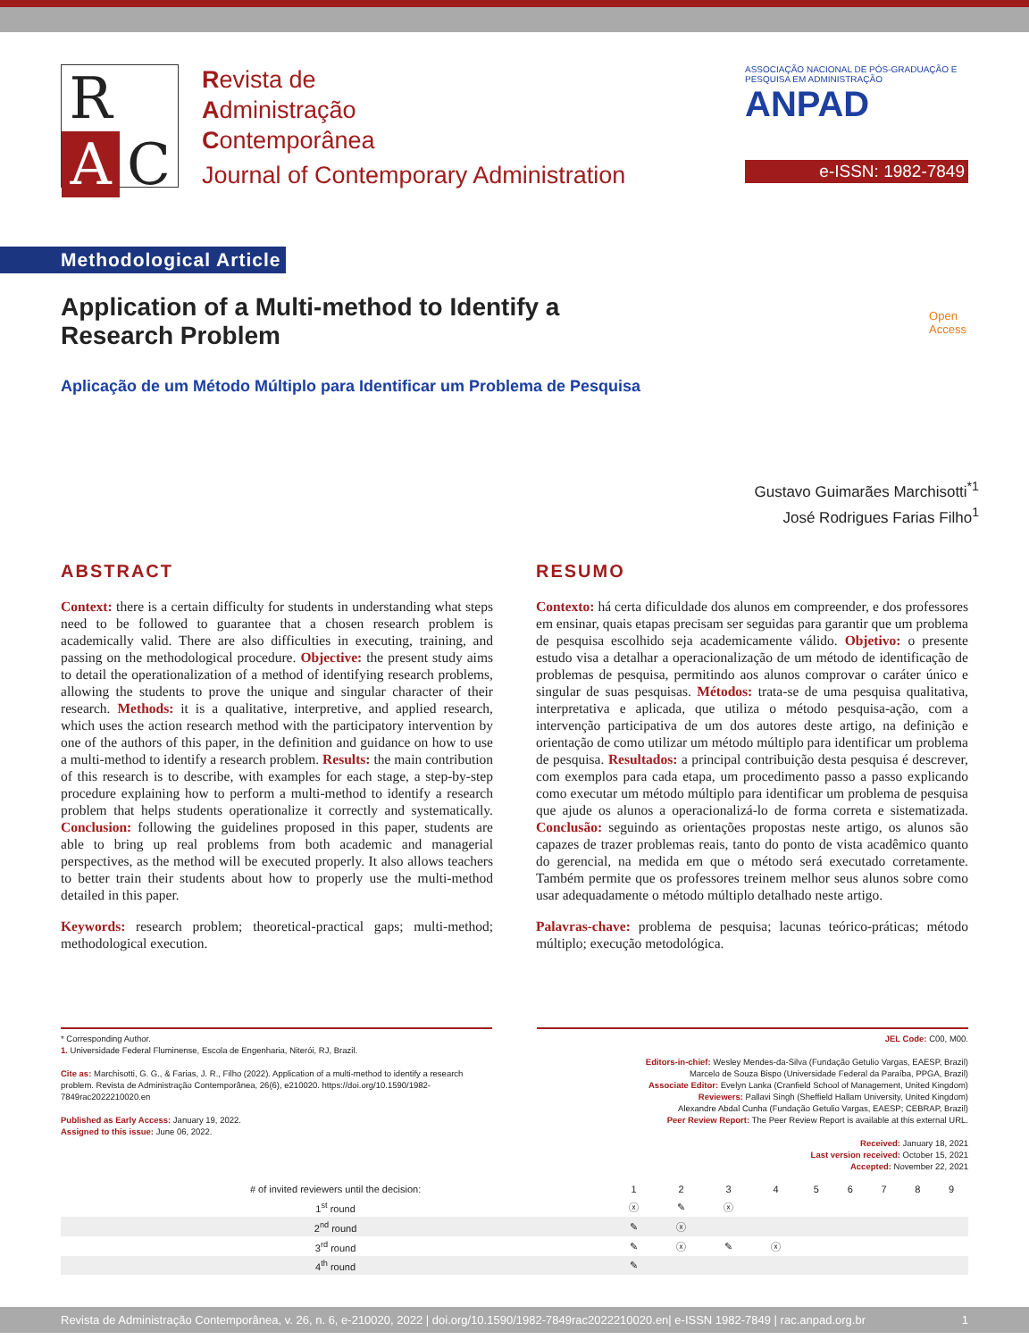R AC
Revista de
Administração
Contemporânea
Journal of Contemporary Administration
ASSOCIAÇÃO NACIONAL DE PÓS-GRADUAÇÃO E PESQUISA EM ADMINISTRAÇÃO ANPAD
e-ISSN: 1982-7849
Methodological Article
Application of a Multi-method to Identify a Research Problem
Open
Access
Aplicação de um Método Múltiplo para Identificar um Problema de Pesquisa
Gustavo Guimarães Marchisotti<sup>*1</sup>
José Rodrigues Farias Filho<sup>1</sup>
ABSTRACT
Context: there is a certain difficulty for students in understanding what steps need to be followed to guarantee that a chosen research problem is academically valid. There are also difficulties in executing, training, and passing on the methodological procedure. Objective: the present study aims to detail the operationalization of a method of identifying research problems, allowing the students to prove the unique and singular character of their research. Methods: it is a qualitative, interpretive, and applied research, which uses the action research method with the participatory intervention by one of the authors of this paper, in the definition and guidance on how to use a multi-method to identify a research problem. Results: the main contribution of this research is to describe, with examples for each stage, a step-by-step procedure explaining how to perform a multi-method to identify a research problem that helps students operationalize it correctly and systematically. Conclusion: following the guidelines proposed in this paper, students are able to bring up real problems from both academic and managerial perspectives, as the method will be executed properly. It also allows teachers to better train their students about how to properly use the multi-method detailed in this paper.
Keywords: research problem; theoretical-practical gaps; multi-method; methodological execution.
RESUMO
Contexto: há certa dificuldade dos alunos em compreender, e dos professores em ensinar, quais etapas precisam ser seguidas para garantir que um problema de pesquisa escolhido seja academicamente válido. Objetivo: o presente estudo visa a detalhar a operacionalização de um método de identificação de problemas de pesquisa, permitindo aos alunos comprovar o caráter único e singular de suas pesquisas. Métodos: trata-se de uma pesquisa qualitativa, interpretativa e aplicada, que utiliza o método pesquisa-ação, com a intervenção participativa de um dos autores deste artigo, na definição e orientação de como utilizar um método múltiplo para identificar um problema de pesquisa. Resultados: a principal contribuição desta pesquisa é descrever, com exemplos para cada etapa, um procedimento passo a passo explicando como executar um método múltiplo para identificar um problema de pesquisa que ajude os alunos a operacionalizá-lo de forma correta e sistematizada. Conclusão: seguindo as orientações propostas neste artigo, os alunos são capazes de trazer problemas reais, tanto do ponto de vista acadêmico quanto do gerencial, na medida em que o método será executado corretamente. Também permite que os professores treinem melhor seus alunos sobre como usar adequadamente o método múltiplo detalhado neste artigo.
Palavras-chave: problema de pesquisa; lacunas teórico-práticas; método múltiplo; execução metodológica.
* Corresponding Author.
1. Universidade Federal Fluminense, Escola de Engenharia, Niterói, RJ, Brazil.
Cite as: Marchisotti, G. G., & Farias, J. R., Filho (2022). Application of a multi-method to identify a research problem. Revista de Administração Contemporânea, 26(6), e210020. https://doi.org/10.1590/1982-7849rac2022210020.en
Published as Early Access: January 19, 2022.
Assigned to this issue: June 06, 2022.
JEL Code: C00, M00.
Editors-in-chief: Wesley Mendes-da-Silva (Fundação Getulio Vargas, EAESP, Brazil)
Marcelo de Souza Bispo (Universidade Federal da Paraíba, PPGA, Brazil)
Associate Editor: Evelyn Lanka (Cranfield School of Management, United Kingdom)
Reviewers: Pallavi Singh (Sheffield Hallam University, United Kingdom)
Alexandre Abdal Cunha (Fundação Getulio Vargas, EAESP; CEBRAP, Brazil)
Peer Review Report: The Peer Review Report is available at this external URL.
Received: January 18, 2021
Last version received: October 15, 2021
Accepted: November 22, 2021
| # of invited reviewers until the decision: | 1 | 2 | 3 | 4 | 5 | 6 | 7 | 8 | 9 |
| --- | --- | --- | --- | --- | --- | --- | --- | --- | --- |
| 1<sup>st</sup> round | ⓧ | ✎ | ⓧ | | | | | | |
| 2<sup>nd</sup> round | ✎ | ⓧ | | | | | | | |
| 3<sup>rd</sup> round | ✎ | ⓧ | ✎ | ⓧ | | | | | |
| 4<sup>th</sup> round | ✎ | | | | | | | | |
Revista de Administração Contemporânea, v. 26, n. 6, e-210020, 2022 | doi.org/10.1590/1982-7849rac2022210020.en| e-ISSN 1982-7849 | rac.anpad.org.br 1